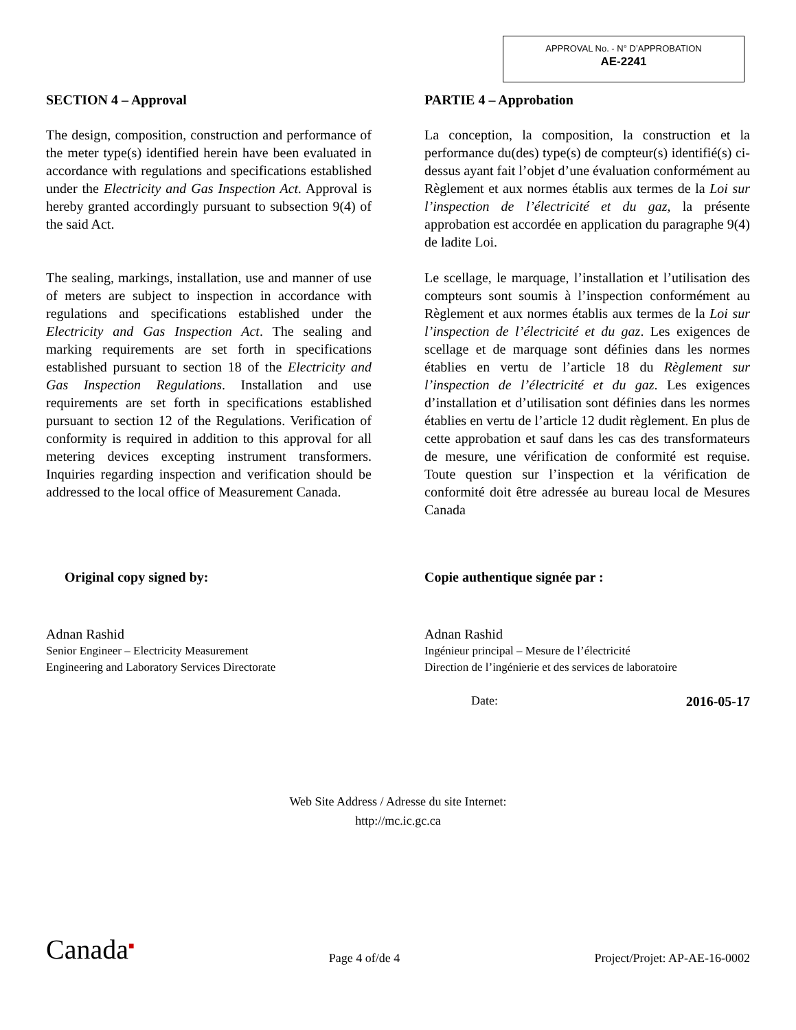APPROVAL No. - N° D’APPROBATION
AE-2241
SECTION 4 – Approval
The design, composition, construction and performance of the meter type(s) identified herein have been evaluated in accordance with regulations and specifications established under the Electricity and Gas Inspection Act. Approval is hereby granted accordingly pursuant to subsection 9(4) of the said Act.
The sealing, markings, installation, use and manner of use of meters are subject to inspection in accordance with regulations and specifications established under the Electricity and Gas Inspection Act. The sealing and marking requirements are set forth in specifications established pursuant to section 18 of the Electricity and Gas Inspection Regulations. Installation and use requirements are set forth in specifications established pursuant to section 12 of the Regulations. Verification of conformity is required in addition to this approval for all metering devices excepting instrument transformers. Inquiries regarding inspection and verification should be addressed to the local office of Measurement Canada.
Original copy signed by:
Adnan Rashid
Senior Engineer – Electricity Measurement
Engineering and Laboratory Services Directorate
PARTIE 4 – Approbation
La conception, la composition, la construction et la performance du(des) type(s) de compteur(s) identifié(s) ci-dessus ayant fait l’objet d’une évaluation conformément au Règlement et aux normes établis aux termes de la Loi sur l’inspection de l’électricité et du gaz, la présente approbation est accordée en application du paragraphe 9(4) de ladite Loi.
Le scellage, le marquage, l’installation et l’utilisation des compteurs sont soumis à l’inspection conformément au Règlement et aux normes établis aux termes de la Loi sur l’inspection de l’électricité et du gaz. Les exigences de scellage et de marquage sont définies dans les normes établies en vertu de l’article 18 du Règlement sur l’inspection de l’électricité et du gaz. Les exigences d’installation et d’utilisation sont définies dans les normes établies en vertu de l’article 12 dudit règlement. En plus de cette approbation et sauf dans les cas des transformateurs de mesure, une vérification de conformité est requise. Toute question sur l’inspection et la vérification de conformité doit être adressée au bureau local de Mesures Canada
Copie authentique signée par :
Adnan Rashid
Ingénieur principal – Mesure de l’électricité
Direction de l’ingénierie et des services de laboratoire
Date: 2016-05-17
Web Site Address / Adresse du site Internet:
http://mc.ic.gc.ca
Canada■ Page 4 of/de 4 Project/Projet: AP-AE-16-0002